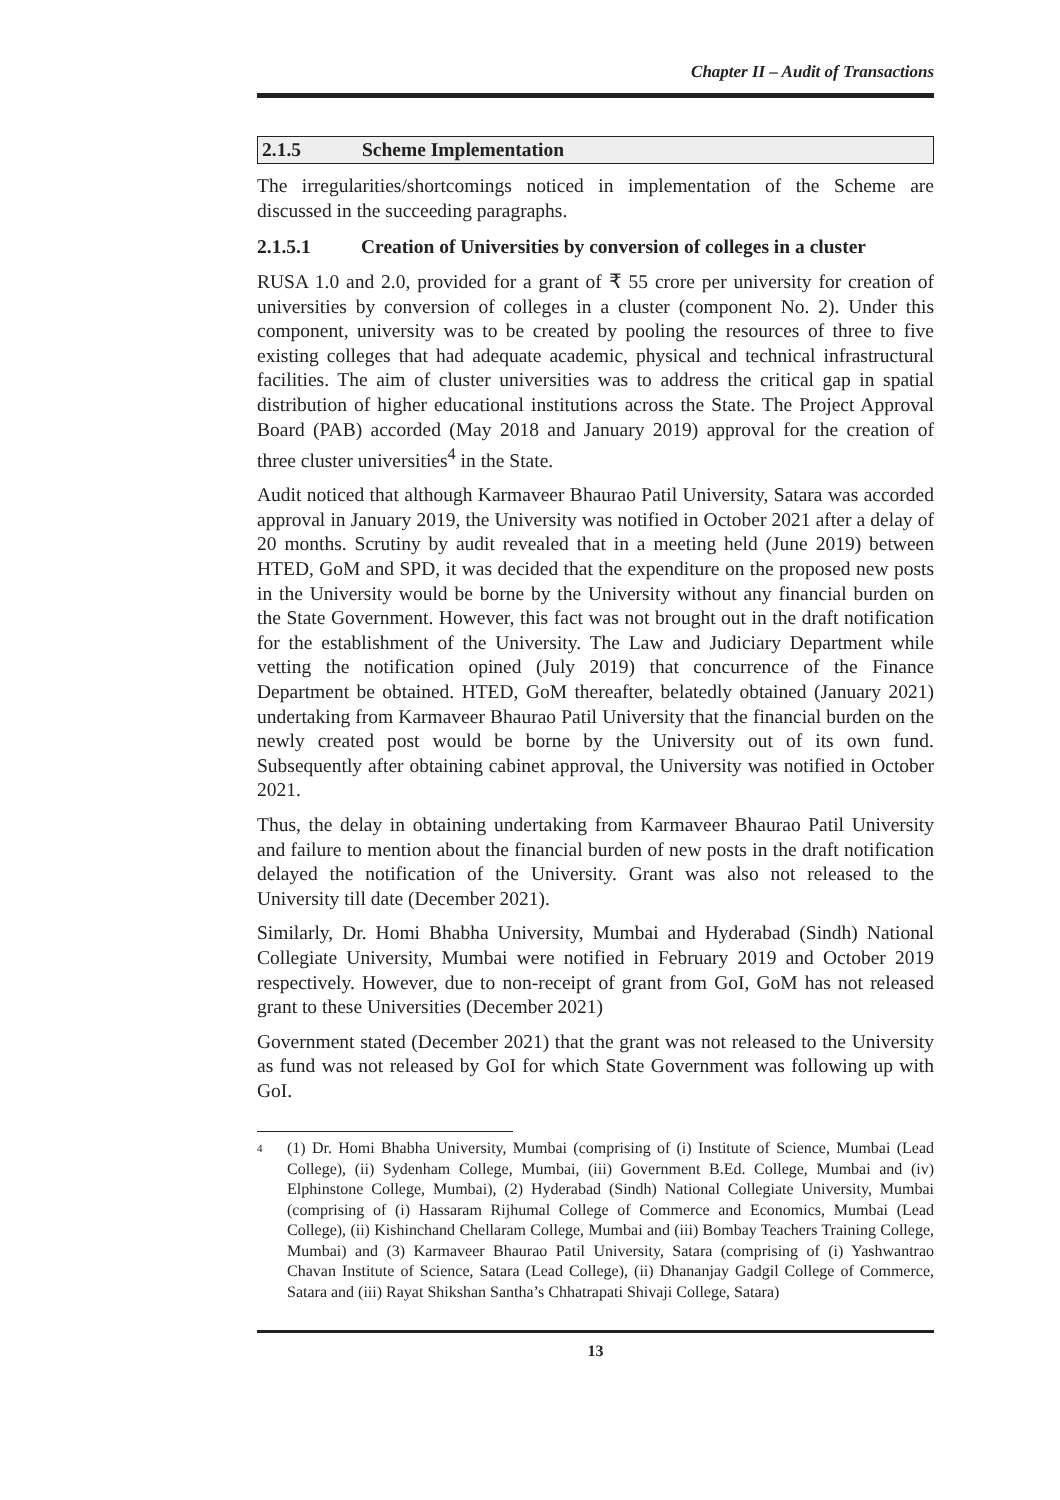Chapter II – Audit of Transactions
2.1.5 Scheme Implementation
The irregularities/shortcomings noticed in implementation of the Scheme are discussed in the succeeding paragraphs.
2.1.5.1 Creation of Universities by conversion of colleges in a cluster
RUSA 1.0 and 2.0, provided for a grant of ₹ 55 crore per university for creation of universities by conversion of colleges in a cluster (component No. 2). Under this component, university was to be created by pooling the resources of three to five existing colleges that had adequate academic, physical and technical infrastructural facilities. The aim of cluster universities was to address the critical gap in spatial distribution of higher educational institutions across the State. The Project Approval Board (PAB) accorded (May 2018 and January 2019) approval for the creation of three cluster universities<sup>4</sup> in the State.
Audit noticed that although Karmaveer Bhaurao Patil University, Satara was accorded approval in January 2019, the University was notified in October 2021 after a delay of 20 months. Scrutiny by audit revealed that in a meeting held (June 2019) between HTED, GoM and SPD, it was decided that the expenditure on the proposed new posts in the University would be borne by the University without any financial burden on the State Government. However, this fact was not brought out in the draft notification for the establishment of the University. The Law and Judiciary Department while vetting the notification opined (July 2019) that concurrence of the Finance Department be obtained. HTED, GoM thereafter, belatedly obtained (January 2021) undertaking from Karmaveer Bhaurao Patil University that the financial burden on the newly created post would be borne by the University out of its own fund. Subsequently after obtaining cabinet approval, the University was notified in October 2021.
Thus, the delay in obtaining undertaking from Karmaveer Bhaurao Patil University and failure to mention about the financial burden of new posts in the draft notification delayed the notification of the University. Grant was also not released to the University till date (December 2021).
Similarly, Dr. Homi Bhabha University, Mumbai and Hyderabad (Sindh) National Collegiate University, Mumbai were notified in February 2019 and October 2019 respectively. However, due to non-receipt of grant from GoI, GoM has not released grant to these Universities (December 2021)
Government stated (December 2021) that the grant was not released to the University as fund was not released by GoI for which State Government was following up with GoI.
<sup>4</sup>
(1) Dr. Homi Bhabha University, Mumbai (comprising of (i) Institute of Science, Mumbai (Lead College), (ii) Sydenham College, Mumbai, (iii) Government B.Ed. College, Mumbai and (iv) Elphinstone College, Mumbai), (2) Hyderabad (Sindh) National Collegiate University, Mumbai (comprising of (i) Hassaram Rijhumal College of Commerce and Economics, Mumbai (Lead College), (ii) Kishinchand Chellaram College, Mumbai and (iii) Bombay Teachers Training College, Mumbai) and (3) Karmaveer Bhaurao Patil University, Satara (comprising of (i) Yashwantrao Chavan Institute of Science, Satara (Lead College), (ii) Dhananjay Gadgil College of Commerce, Satara and (iii) Rayat Shikshan Santha’s Chhatrapati Shivaji College, Satara)
13